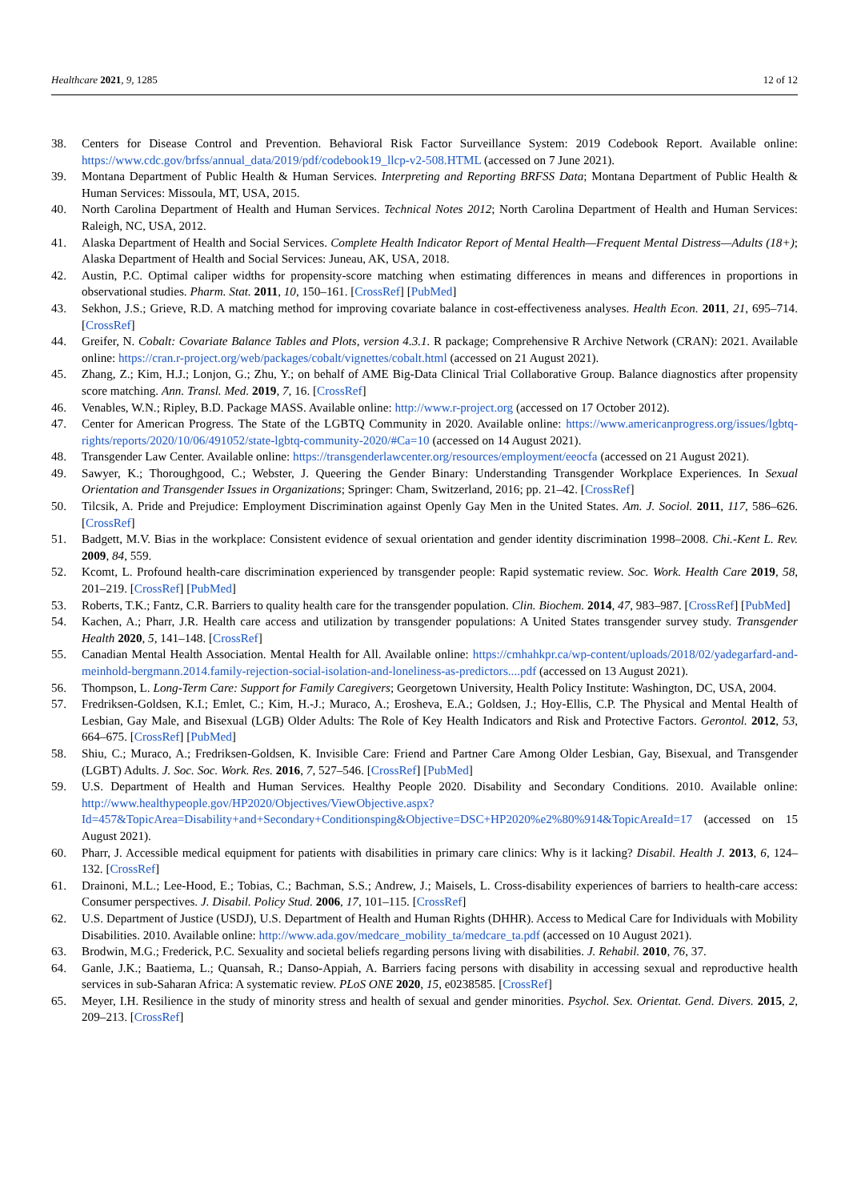Healthcare 2021, 9, 1285 12 of 12
38. Centers for Disease Control and Prevention. Behavioral Risk Factor Surveillance System: 2019 Codebook Report. Available online: https://www.cdc.gov/brfss/annual_data/2019/pdf/codebook19_llcp-v2-508.HTML (accessed on 7 June 2021).
39. Montana Department of Public Health & Human Services. Interpreting and Reporting BRFSS Data; Montana Department of Public Health & Human Services: Missoula, MT, USA, 2015.
40. North Carolina Department of Health and Human Services. Technical Notes 2012; North Carolina Department of Health and Human Services: Raleigh, NC, USA, 2012.
41. Alaska Department of Health and Social Services. Complete Health Indicator Report of Mental Health—Frequent Mental Distress—Adults (18+); Alaska Department of Health and Social Services: Juneau, AK, USA, 2018.
42. Austin, P.C. Optimal caliper widths for propensity-score matching when estimating differences in means and differences in proportions in observational studies. Pharm. Stat. 2011, 10, 150–161. [CrossRef] [PubMed]
43. Sekhon, J.S.; Grieve, R.D. A matching method for improving covariate balance in cost-effectiveness analyses. Health Econ. 2011, 21, 695–714. [CrossRef]
44. Greifer, N. Cobalt: Covariate Balance Tables and Plots, version 4.3.1. R package; Comprehensive R Archive Network (CRAN): 2021. Available online: https://cran.r-project.org/web/packages/cobalt/vignettes/cobalt.html (accessed on 21 August 2021).
45. Zhang, Z.; Kim, H.J.; Lonjon, G.; Zhu, Y.; on behalf of AME Big-Data Clinical Trial Collaborative Group. Balance diagnostics after propensity score matching. Ann. Transl. Med. 2019, 7, 16. [CrossRef]
46. Venables, W.N.; Ripley, B.D. Package MASS. Available online: http://www.r-project.org (accessed on 17 October 2012).
47. Center for American Progress. The State of the LGBTQ Community in 2020. Available online: https://www.americanprogress.org/issues/lgbtq-rights/reports/2020/10/06/491052/state-lgbtq-community-2020/#Ca=10 (accessed on 14 August 2021).
48. Transgender Law Center. Available online: https://transgenderlawcenter.org/resources/employment/eeocfa (accessed on 21 August 2021).
49. Sawyer, K.; Thoroughgood, C.; Webster, J. Queering the Gender Binary: Understanding Transgender Workplace Experiences. In Sexual Orientation and Transgender Issues in Organizations; Springer: Cham, Switzerland, 2016; pp. 21–42. [CrossRef]
50. Tilcsik, A. Pride and Prejudice: Employment Discrimination against Openly Gay Men in the United States. Am. J. Sociol. 2011, 117, 586–626. [CrossRef]
51. Badgett, M.V. Bias in the workplace: Consistent evidence of sexual orientation and gender identity discrimination 1998–2008. Chi.-Kent L. Rev. 2009, 84, 559.
52. Kcomt, L. Profound health-care discrimination experienced by transgender people: Rapid systematic review. Soc. Work. Health Care 2019, 58, 201–219. [CrossRef] [PubMed]
53. Roberts, T.K.; Fantz, C.R. Barriers to quality health care for the transgender population. Clin. Biochem. 2014, 47, 983–987. [CrossRef] [PubMed]
54. Kachen, A.; Pharr, J.R. Health care access and utilization by transgender populations: A United States transgender survey study. Transgender Health 2020, 5, 141–148. [CrossRef]
55. Canadian Mental Health Association. Mental Health for All. Available online: https://cmhahkpr.ca/wp-content/uploads/2018/02/yadegarfard-and-meinhold-bergmann.2014.family-rejection-social-isolation-and-loneliness-as-predictors....pdf (accessed on 13 August 2021).
56. Thompson, L. Long-Term Care: Support for Family Caregivers; Georgetown University, Health Policy Institute: Washington, DC, USA, 2004.
57. Fredriksen-Goldsen, K.I.; Emlet, C.; Kim, H.-J.; Muraco, A.; Erosheva, E.A.; Goldsen, J.; Hoy-Ellis, C.P. The Physical and Mental Health of Lesbian, Gay Male, and Bisexual (LGB) Older Adults: The Role of Key Health Indicators and Risk and Protective Factors. Gerontol. 2012, 53, 664–675. [CrossRef] [PubMed]
58. Shiu, C.; Muraco, A.; Fredriksen-Goldsen, K. Invisible Care: Friend and Partner Care Among Older Lesbian, Gay, Bisexual, and Transgender (LGBT) Adults. J. Soc. Soc. Work. Res. 2016, 7, 527–546. [CrossRef] [PubMed]
59. U.S. Department of Health and Human Services. Healthy People 2020. Disability and Secondary Conditions. 2010. Available online: http://www.healthypeople.gov/HP2020/Objectives/ViewObjective.aspx?Id=457&TopicArea=Disability+and+Secondary+Conditionsping&Objective=DSC+HP2020%e2%80%914&TopicAreaId=17 (accessed on 15 August 2021).
60. Pharr, J. Accessible medical equipment for patients with disabilities in primary care clinics: Why is it lacking? Disabil. Health J. 2013, 6, 124–132. [CrossRef]
61. Drainoni, M.L.; Lee-Hood, E.; Tobias, C.; Bachman, S.S.; Andrew, J.; Maisels, L. Cross-disability experiences of barriers to health-care access: Consumer perspectives. J. Disabil. Policy Stud. 2006, 17, 101–115. [CrossRef]
62. U.S. Department of Justice (USDJ), U.S. Department of Health and Human Rights (DHHR). Access to Medical Care for Individuals with Mobility Disabilities. 2010. Available online: http://www.ada.gov/medcare_mobility_ta/medcare_ta.pdf (accessed on 10 August 2021).
63. Brodwin, M.G.; Frederick, P.C. Sexuality and societal beliefs regarding persons living with disabilities. J. Rehabil. 2010, 76, 37.
64. Ganle, J.K.; Baatiema, L.; Quansah, R.; Danso-Appiah, A. Barriers facing persons with disability in accessing sexual and reproductive health services in sub-Saharan Africa: A systematic review. PLoS ONE 2020, 15, e0238585. [CrossRef]
65. Meyer, I.H. Resilience in the study of minority stress and health of sexual and gender minorities. Psychol. Sex. Orientat. Gend. Divers. 2015, 2, 209–213. [CrossRef]